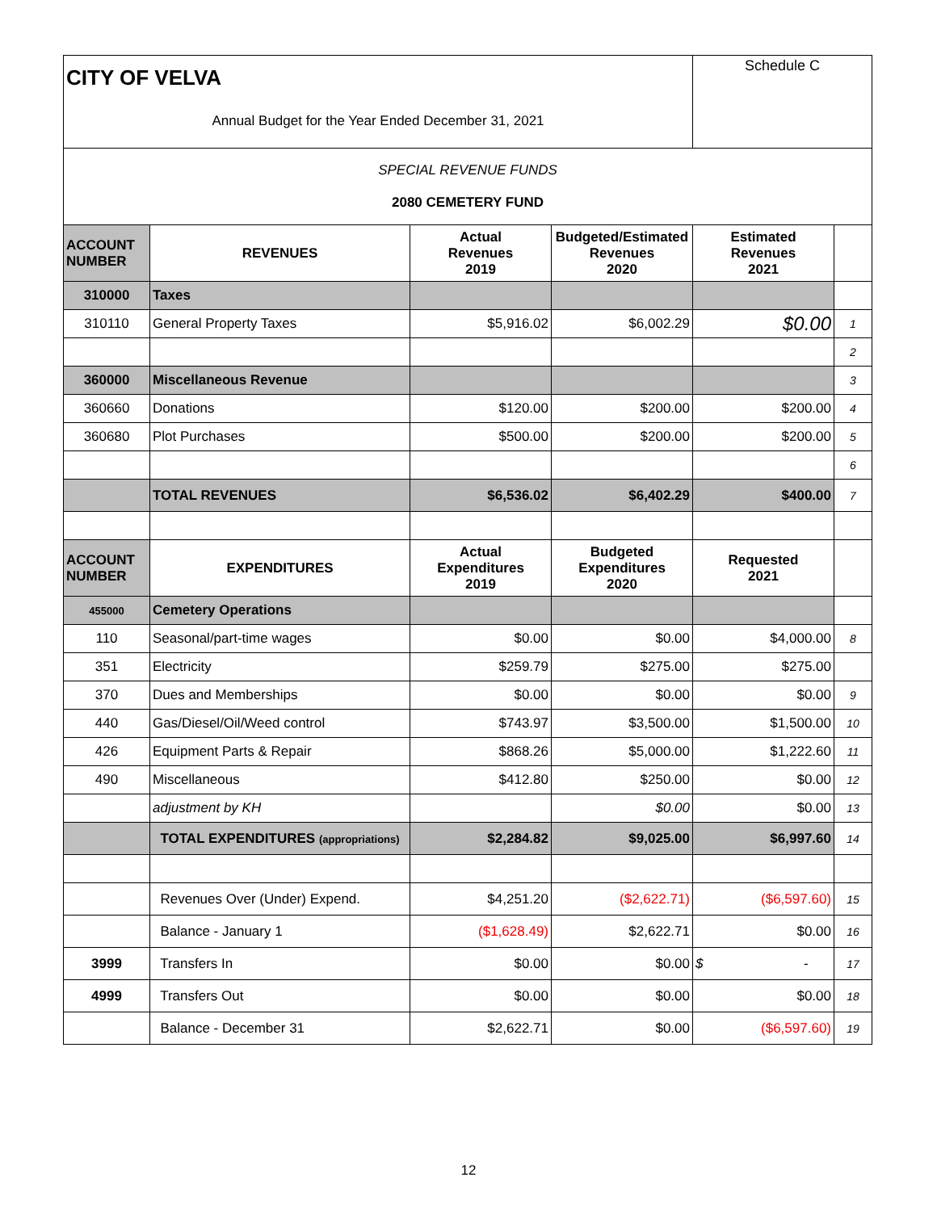| CITY OF VELVA Annual Budget for the Year Ended December 31, 2021 | | | | Schedule C | |
| SPECIAL REVENUE FUNDS 2080 CEMETERY FUND | | | | | |
| ACCOUNT NUMBER | REVENUES | Actual Revenues 2019 | Budgeted/Estimated Revenues 2020 | Estimated Revenues 2021 | |
| 310000 | Taxes | | | | |
| 310110 | General Property Taxes | $5,916.02 | $6,002.29 | $0.00 | 1 |
| | | | | | 2 |
| 360000 | Miscellaneous Revenue | | | | 3 |
| 360660 | Donations | $120.00 | $200.00 | $200.00 | 4 |
| 360680 | Plot Purchases | $500.00 | $200.00 | $200.00 | 5 |
| | | | | | 6 |
| | TOTAL REVENUES | $6,536.02 | $6,402.29 | $400.00 | 7 |
| ACCOUNT NUMBER | EXPENDITURES | Actual Expenditures 2019 | Budgeted Expenditures 2020 | Requested 2021 | |
| 455000 | Cemetery Operations | | | | |
| 110 | Seasonal/part-time wages | $0.00 | $0.00 | $4,000.00 | 8 |
| 351 | Electricity | $259.79 | $275.00 | $275.00 | |
| 370 | Dues and Memberships | $0.00 | $0.00 | $0.00 | 9 |
| 440 | Gas/Diesel/Oil/Weed control | $743.97 | $3,500.00 | $1,500.00 | 10 |
| 426 | Equipment Parts & Repair | $868.26 | $5,000.00 | $1,222.60 | 11 |
| 490 | Miscellaneous | $412.80 | $250.00 | $0.00 | 12 |
| | adjustment by KH | | $0.00 | $0.00 | 13 |
| | TOTAL EXPENDITURES (appropriations) | $2,284.82 | $9,025.00 | $6,997.60 | 14 |
| | Revenues Over (Under) Expend. | $4,251.20 | ($2,622.71) | ($6,597.60) | 15 |
| | Balance - January 1 | ($1,628.49) | $2,622.71 | $0.00 | 16 |
| 3999 | Transfers In | $0.00 | $0.00 | $ - | 17 |
| 4999 | Transfers Out | $0.00 | $0.00 | $0.00 | 18 |
| | Balance - December 31 | $2,622.71 | $0.00 | ($6,597.60) | 19 |
12